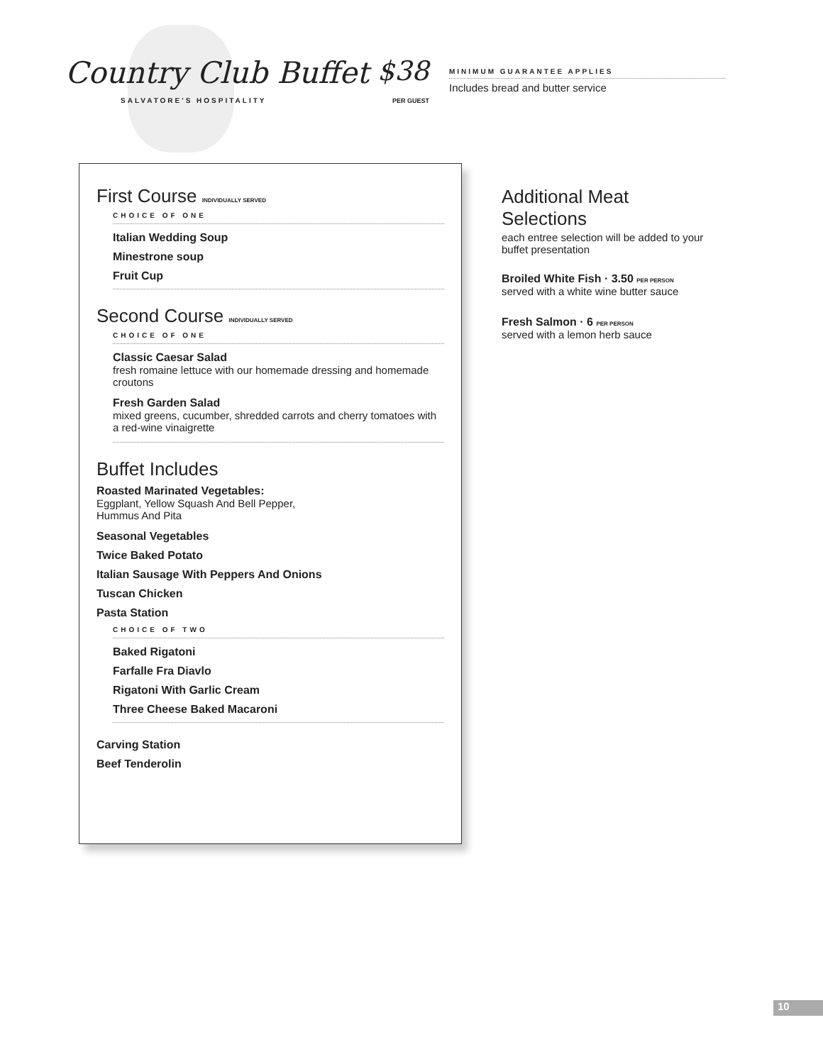Country Club Buffet
SALVATORE'S HOSPITALITY
$38
PER GUEST
MINIMUM GUARANTEE APPLIES
Includes bread and butter service
First Course INDIVIDUALLY SERVED
CHOICE OF ONE
Italian Wedding Soup
Minestrone soup
Fruit Cup
Second Course INDIVIDUALLY SERVED
CHOICE OF ONE
Classic Caesar Salad
fresh romaine lettuce with our homemade dressing and homemade croutons
Fresh Garden Salad
mixed greens, cucumber, shredded carrots and cherry tomatoes with a red-wine vinaigrette
Buffet Includes
Roasted Marinated Vegetables:
Eggplant, Yellow Squash And Bell Pepper,
Hummus And Pita
Seasonal Vegetables
Twice Baked Potato
Italian Sausage With Peppers And Onions
Tuscan Chicken
Pasta Station
CHOICE OF TWO
Baked Rigatoni
Farfalle Fra Diavlo
Rigatoni With Garlic Cream
Three Cheese Baked Macaroni
Carving Station
Beef Tenderolin
Additional Meat Selections
each entree selection will be added to your buffet presentation
Broiled White Fish · 3.50 PER PERSON
served with a white wine butter sauce
Fresh Salmon · 6 PER PERSON
served with a lemon herb sauce
10